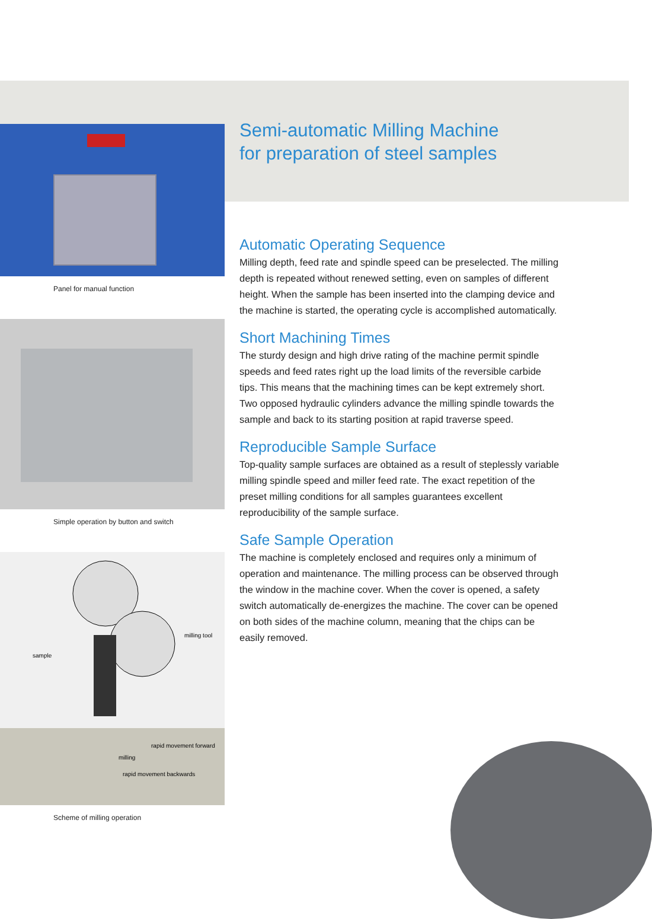Panel for manual function
Simple operation by button and switch
milling tool
sample
milling
rapid movement forward
rapid movement backwards
Scheme of milling operation
Semi-automatic Milling Machine
for preparation of steel samples
Automatic Operating Sequence
Milling depth, feed rate and spindle speed can be preselected. The milling depth is repeated without renewed setting, even on samples of different height. When the sample has been inserted into the clamping device and the machine is started, the operating cycle is accomplished automatically.
Short Machining Times
The sturdy design and high drive rating of the machine permit spindle speeds and feed rates right up the load limits of the reversible carbide tips. This means that the machining times can be kept extremely short. Two opposed hydraulic cylinders advance the milling spindle towards the sample and back to its starting position at rapid traverse speed.
Reproducible Sample Surface
Top-quality sample surfaces are obtained as a result of steplessly variable milling spindle speed and miller feed rate. The exact repetition of the preset milling conditions for all samples guarantees excellent reproducibility of the sample surface.
Safe Sample Operation
The machine is completely enclosed and requires only a minimum of operation and maintenance. The milling process can be observed through the window in the machine cover. When the cover is opened, a safety switch automatically de-energizes the machine. The cover can be opened on both sides of the machine column, meaning that the chips can be easily removed.